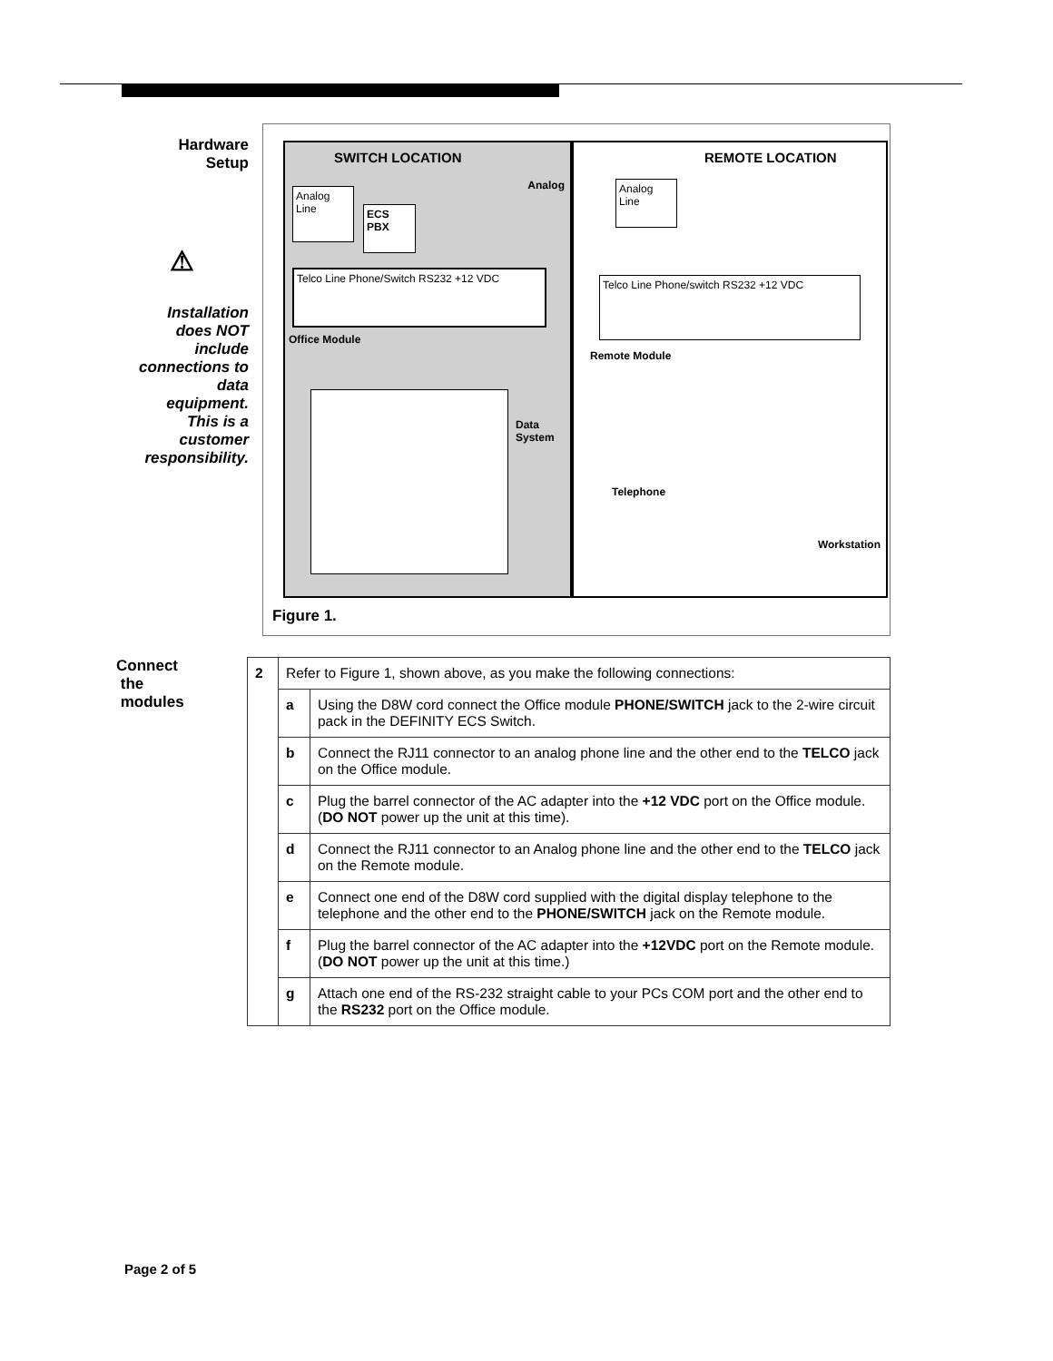Hardware
Setup
⚠
Installation
does NOT
include
connections to
data
equipment.
This is a
customer
responsibility.
SWITCH LOCATION
Analog
Analog
Line
ECS
PBX
Telco Line Phone/Switch RS232 +12 VDC
Office Module
Data
System
REMOTE LOCATION
Analog
Line
Telco Line Phone/switch RS232 +12 VDC
Remote Module
Telephone
Workstation
Figure 1.
Connect
the
modules
| 2 | Refer to Figure 1, shown above, as you make the following connections: | |
| | a | Using the D8W cord connect the Office module PHONE/SWITCH jack to the 2-wire circuit pack in the DEFINITY ECS Switch. |
| | b | Connect the RJ11 connector to an analog phone line and the other end to the TELCO jack on the Office module. |
| | c | Plug the barrel connector of the AC adapter into the +12 VDC port on the Office module. ( DO NOT power up the unit at this time). |
| | d | Connect the RJ11 connector to an Analog phone line and the other end to the TELCO jack on the Remote module. |
| | e | Connect one end of the D8W cord supplied with the digital display telephone to the telephone and the other end to the PHONE/SWITCH jack on the Remote module. |
| | f | Plug the barrel connector of the AC adapter into the +12VDC port on the Remote module. ( DO NOT power up the unit at this time.) |
| | g | Attach one end of the RS-232 straight cable to your PCs COM port and the other end to the RS232 port on the Office module. |
Page 2 of 5